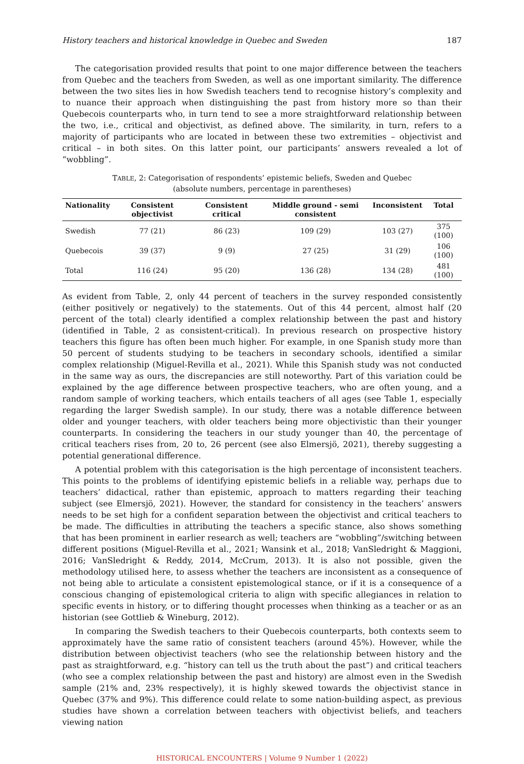History teachers and historical knowledge in Quebec and Sweden 187
The categorisation provided results that point to one major difference between the teachers from Quebec and the teachers from Sweden, as well as one important similarity. The difference between the two sites lies in how Swedish teachers tend to recognise history’s complexity and to nuance their approach when distinguishing the past from history more so than their Quebecois counterparts who, in turn tend to see a more straightforward relationship between the two, i.e., critical and objectivist, as defined above. The similarity, in turn, refers to a majority of participants who are located in between these two extremities – objectivist and critical – in both sites. On this latter point, our participants’ answers revealed a lot of “wobbling”.
TABLE, 2: Categorisation of respondents’ epistemic beliefs, Sweden and Quebec
(absolute numbers, percentage in parentheses)
| Nationality | Consistent objectivist | Consistent critical | Middle ground - semi consistent | Inconsistent | Total |
| --- | --- | --- | --- | --- | --- |
| Swedish | 77 (21) | 86 (23) | 109 (29) | 103 (27) | 375 (100) |
| Quebecois | 39 (37) | 9 (9) | 27 (25) | 31 (29) | 106 (100) |
| Total | 116 (24) | 95 (20) | 136 (28) | 134 (28) | 481 (100) |
As evident from Table, 2, only 44 percent of teachers in the survey responded consistently (either positively or negatively) to the statements. Out of this 44 percent, almost half (20 percent of the total) clearly identified a complex relationship between the past and history (identified in Table, 2 as consistent-critical). In previous research on prospective history teachers this figure has often been much higher. For example, in one Spanish study more than 50 percent of students studying to be teachers in secondary schools, identified a similar complex relationship (Miguel-Revilla et al., 2021). While this Spanish study was not conducted in the same way as ours, the discrepancies are still noteworthy. Part of this variation could be explained by the age difference between prospective teachers, who are often young, and a random sample of working teachers, which entails teachers of all ages (see Table 1, especially regarding the larger Swedish sample). In our study, there was a notable difference between older and younger teachers, with older teachers being more objectivistic than their younger counterparts. In considering the teachers in our study younger than 40, the percentage of critical teachers rises from, 20 to, 26 percent (see also Elmersjö, 2021), thereby suggesting a potential generational difference.
A potential problem with this categorisation is the high percentage of inconsistent teachers. This points to the problems of identifying epistemic beliefs in a reliable way, perhaps due to teachers’ didactical, rather than epistemic, approach to matters regarding their teaching subject (see Elmersjö, 2021). However, the standard for consistency in the teachers’ answers needs to be set high for a confident separation between the objectivist and critical teachers to be made. The difficulties in attributing the teachers a specific stance, also shows something that has been prominent in earlier research as well; teachers are “wobbling”/switching between different positions (Miguel-Revilla et al., 2021; Wansink et al., 2018; VanSledright & Maggioni, 2016; VanSledright & Reddy, 2014, McCrum, 2013). It is also not possible, given the methodology utilised here, to assess whether the teachers are inconsistent as a consequence of not being able to articulate a consistent epistemological stance, or if it is a consequence of a conscious changing of epistemological criteria to align with specific allegiances in relation to specific events in history, or to differing thought processes when thinking as a teacher or as an historian (see Gottlieb & Wineburg, 2012).
In comparing the Swedish teachers to their Quebecois counterparts, both contexts seem to approximately have the same ratio of consistent teachers (around 45%). However, while the distribution between objectivist teachers (who see the relationship between history and the past as straightforward, e.g. “history can tell us the truth about the past”) and critical teachers (who see a complex relationship between the past and history) are almost even in the Swedish sample (21% and, 23% respectively), it is highly skewed towards the objectivist stance in Quebec (37% and 9%). This difference could relate to some nation-building aspect, as previous studies have shown a correlation between teachers with objectivist beliefs, and teachers viewing nation
HISTORICAL ENCOUNTERS | Volume 9 Number 1 (2022)